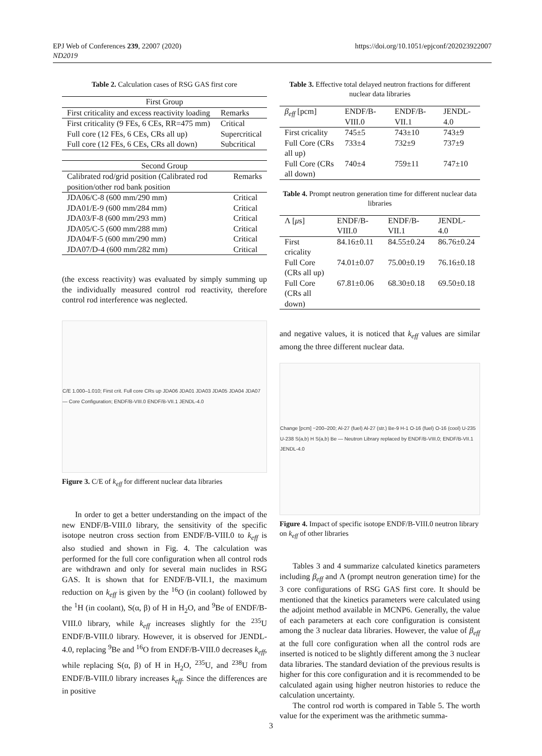https://doi.org/10.1051/epjconf/202023922007 EPJ Web of Conferences 239, 22007 (2020)
ND2019
Table 2. Calculation cases of RSG GAS first core
| First Group | |
| --- | --- |
| First criticality and excess reactivity loading | Remarks |
| First criticality (9 FEs, 6 CEs, RR=475 mm) | Critical |
| Full core (12 FEs, 6 CEs, CRs all up) | Supercritical |
| Full core (12 FEs, 6 CEs, CRs all down) | Subcritical |
| Second Group | |
| --- | --- |
| Calibrated rod/grid position (Calibrated rod position/other rod bank position | Remarks |
| JDA06/C-8 (600 mm/290 mm) | Critical |
| JDA01/E-9 (600 mm/284 mm) | Critical |
| JDA03/F-8 (600 mm/293 mm) | Critical |
| JDA05/C-5 (600 mm/288 mm) | Critical |
| JDA04/F-5 (600 mm/290 mm) | Critical |
| JDA07/D-4 (600 mm/282 mm) | Critical |
(the excess reactivity) was evaluated by simply summing up the individually measured control rod reactivity, therefore control rod interference was neglected.
C/E 1.000–1.010; First crit. Full core CRs up JDA06 JDA01 JDA03 JDA05 JDA04 JDA07 — Core Configuration; ENDF/B-VIII.0 ENDF/B-VII.1 JENDL-4.0
Figure 3. C/E of k<sub>eff</sub> for different nuclear data libraries
In order to get a better understanding on the impact of the new ENDF/B-VIII.0 library, the sensitivity of the specific isotope neutron cross section from ENDF/B-VIII.0 to k<sub>eff</sub> is also studied and shown in Fig. 4. The calculation was performed for the full core configuration when all control rods are withdrawn and only for several main nuclides in RSG GAS. It is shown that for ENDF/B-VII.1, the maximum reduction on k<sub>eff</sub> is given by the <sup>16</sup>O (in coolant) followed by the <sup>1</sup>H (in coolant), S(α, β) of H in H<sub>2</sub>O, and <sup>9</sup>Be of ENDF/B-VIII.0 library, while k<sub>eff</sub> increases slightly for the <sup>235</sup>U ENDF/B-VIII.0 library. However, it is observed for JENDL-4.0, replacing <sup>9</sup>Be and <sup>16</sup>O from ENDF/B-VIII.0 decreases k<sub>eff</sub>, while replacing S(α, β) of H in H<sub>2</sub>O, <sup>235</sup>U, and <sup>238</sup>U from ENDF/B-VIII.0 library increases k<sub>eff</sub>. Since the differences are in positive
Table 3. Effective total delayed neutron fractions for different nuclear data libraries
| β<sub>eff</sub> [pcm] | ENDF/B-VIII.0 | ENDF/B-VII.1 | JENDL-4.0 |
| First cricality | 745±5 | 743±10 | 743±9 |
| Full Core (CRs all up) | 733±4 | 732±9 | 737±9 |
| Full Core (CRs all down) | 740±4 | 759±11 | 747±10 |
Table 4. Prompt neutron generation time for different nuclear data libraries
| Λ [ μ s] | ENDF/B-VIII.0 | ENDF/B-VII.1 | JENDL-4.0 |
| First cricality | 84.16±0.11 | 84.55±0.24 | 86.76±0.24 |
| Full Core (CRs all up) | 74.01±0.07 | 75.00±0.19 | 76.16±0.18 |
| Full Core (CRs all down) | 67.81±0.06 | 68.30±0.18 | 69.50±0.18 |
and negative values, it is noticed that k<sub>eff</sub> values are similar among the three different nuclear data.
Change [pcm] −200–200; Al-27 (fuel) Al-27 (str.) Be-9 H-1 O-16 (fuel) O-16 (cool) U-235 U-238 S(a,b) H S(a,b) Be — Neutron Library replaced by ENDF/B-VIII.0; ENDF/B-VII.1 JENDL-4.0
Figure 4. Impact of specific isotope ENDF/B-VIII.0 neutron library on k<sub>eff</sub> of other libraries
Tables 3 and 4 summarize calculated kinetics parameters including β<sub>eff</sub> and Λ (prompt neutron generation time) for the 3 core configurations of RSG GAS first core. It should be mentioned that the kinetics parameters were calculated using the adjoint method available in MCNP6. Generally, the value of each parameters at each core configuration is consistent among the 3 nuclear data libraries. However, the value of β<sub>eff</sub> at the full core configuration when all the control rods are inserted is noticed to be slightly different among the 3 nuclear data libraries. The standard deviation of the previous results is higher for this core configuration and it is recommended to be calculated again using higher neutron histories to reduce the calculation uncertainty.
The control rod worth is compared in Table 5. The worth value for the experiment was the arithmetic summa-
3